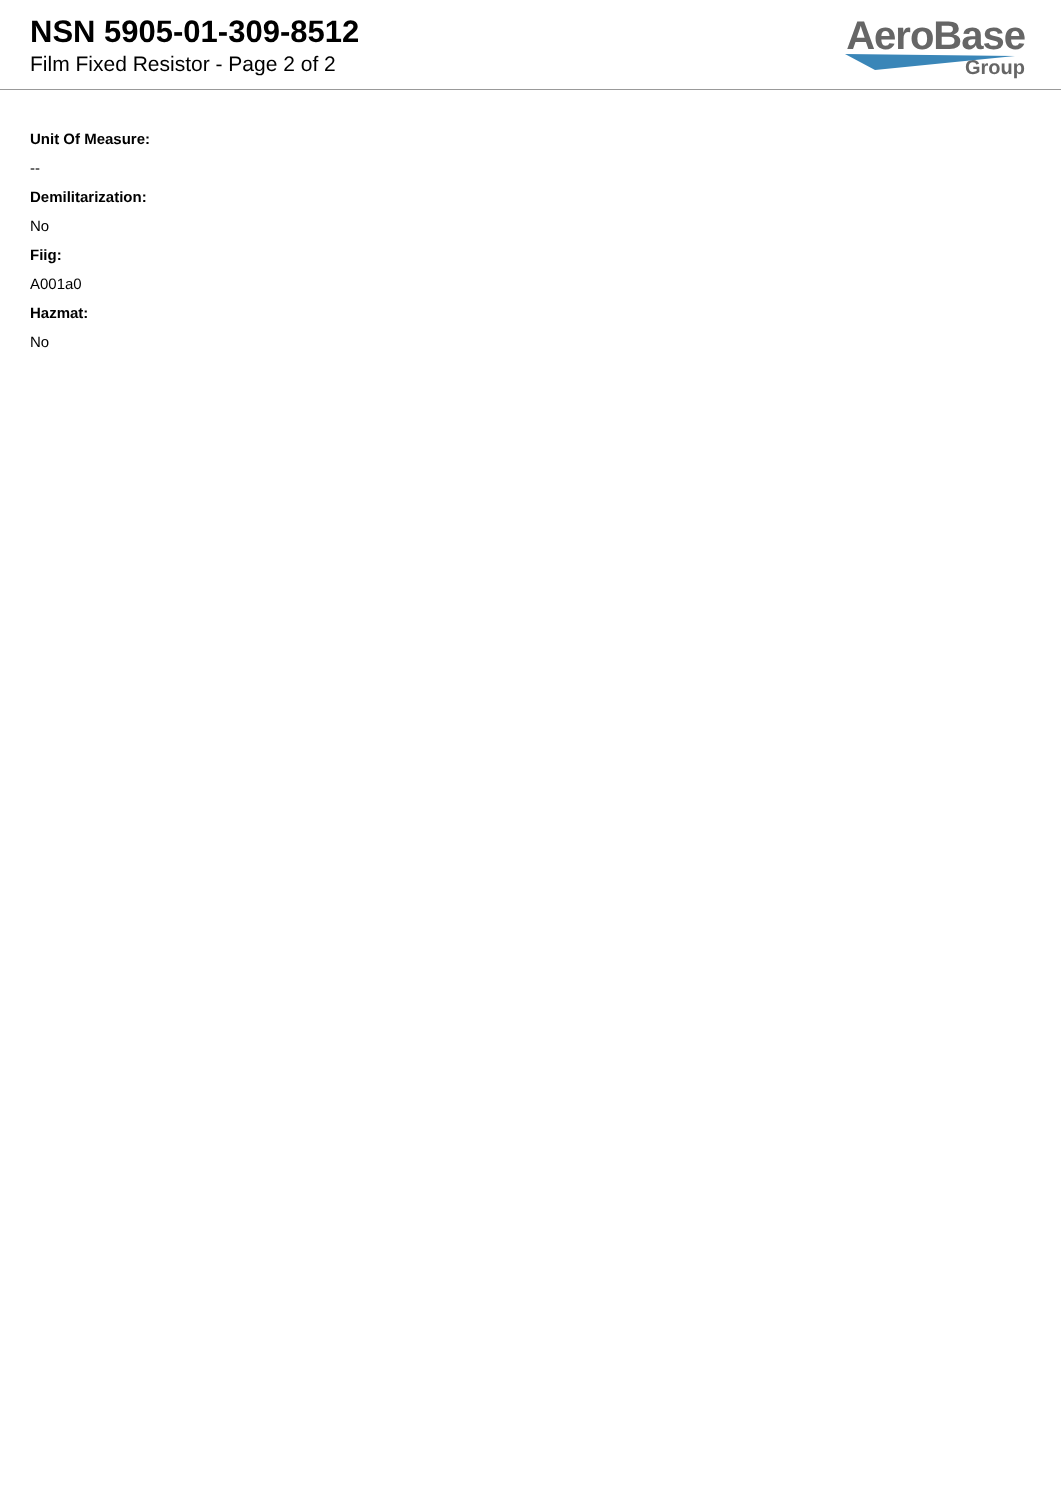NSN 5905-01-309-8512
Film Fixed Resistor - Page 2 of 2
AeroBase
Group
Unit Of Measure:
--
Demilitarization:
No
Fiig:
A001a0
Hazmat:
No